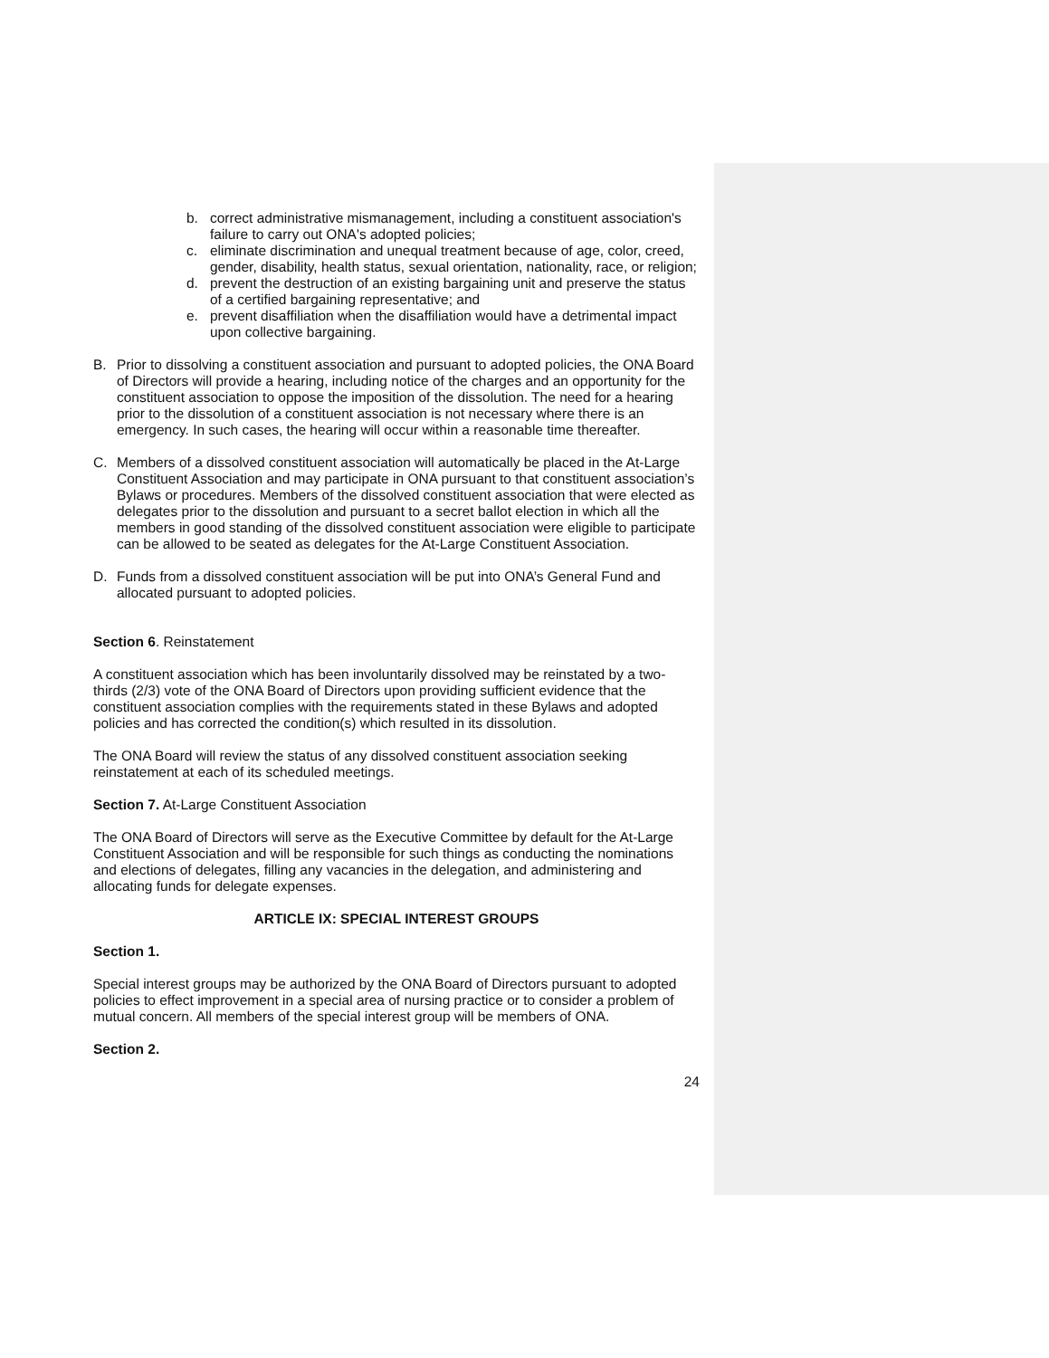b. correct administrative mismanagement, including a constituent association's failure to carry out ONA's adopted policies;
c. eliminate discrimination and unequal treatment because of age, color, creed, gender, disability, health status, sexual orientation, nationality, race, or religion;
d. prevent the destruction of an existing bargaining unit and preserve the status of a certified bargaining representative; and
e. prevent disaffiliation when the disaffiliation would have a detrimental impact upon collective bargaining.
B. Prior to dissolving a constituent association and pursuant to adopted policies, the ONA Board of Directors will provide a hearing, including notice of the charges and an opportunity for the constituent association to oppose the imposition of the dissolution. The need for a hearing prior to the dissolution of a constituent association is not necessary where there is an emergency. In such cases, the hearing will occur within a reasonable time thereafter.
C. Members of a dissolved constituent association will automatically be placed in the At-Large Constituent Association and may participate in ONA pursuant to that constituent association’s Bylaws or procedures. Members of the dissolved constituent association that were elected as delegates prior to the dissolution and pursuant to a secret ballot election in which all the members in good standing of the dissolved constituent association were eligible to participate can be allowed to be seated as delegates for the At-Large Constituent Association.
D. Funds from a dissolved constituent association will be put into ONA’s General Fund and allocated pursuant to adopted policies.
Section 6. Reinstatement
A constituent association which has been involuntarily dissolved may be reinstated by a two-thirds (2/3) vote of the ONA Board of Directors upon providing sufficient evidence that the constituent association complies with the requirements stated in these Bylaws and adopted policies and has corrected the condition(s) which resulted in its dissolution.
The ONA Board will review the status of any dissolved constituent association seeking reinstatement at each of its scheduled meetings.
Section 7. At-Large Constituent Association
The ONA Board of Directors will serve as the Executive Committee by default for the At-Large Constituent Association and will be responsible for such things as conducting the nominations and elections of delegates, filling any vacancies in the delegation, and administering and allocating funds for delegate expenses.
ARTICLE IX: SPECIAL INTEREST GROUPS
Section 1.
Special interest groups may be authorized by the ONA Board of Directors pursuant to adopted policies to effect improvement in a special area of nursing practice or to consider a problem of mutual concern. All members of the special interest group will be members of ONA.
Section 2.
24